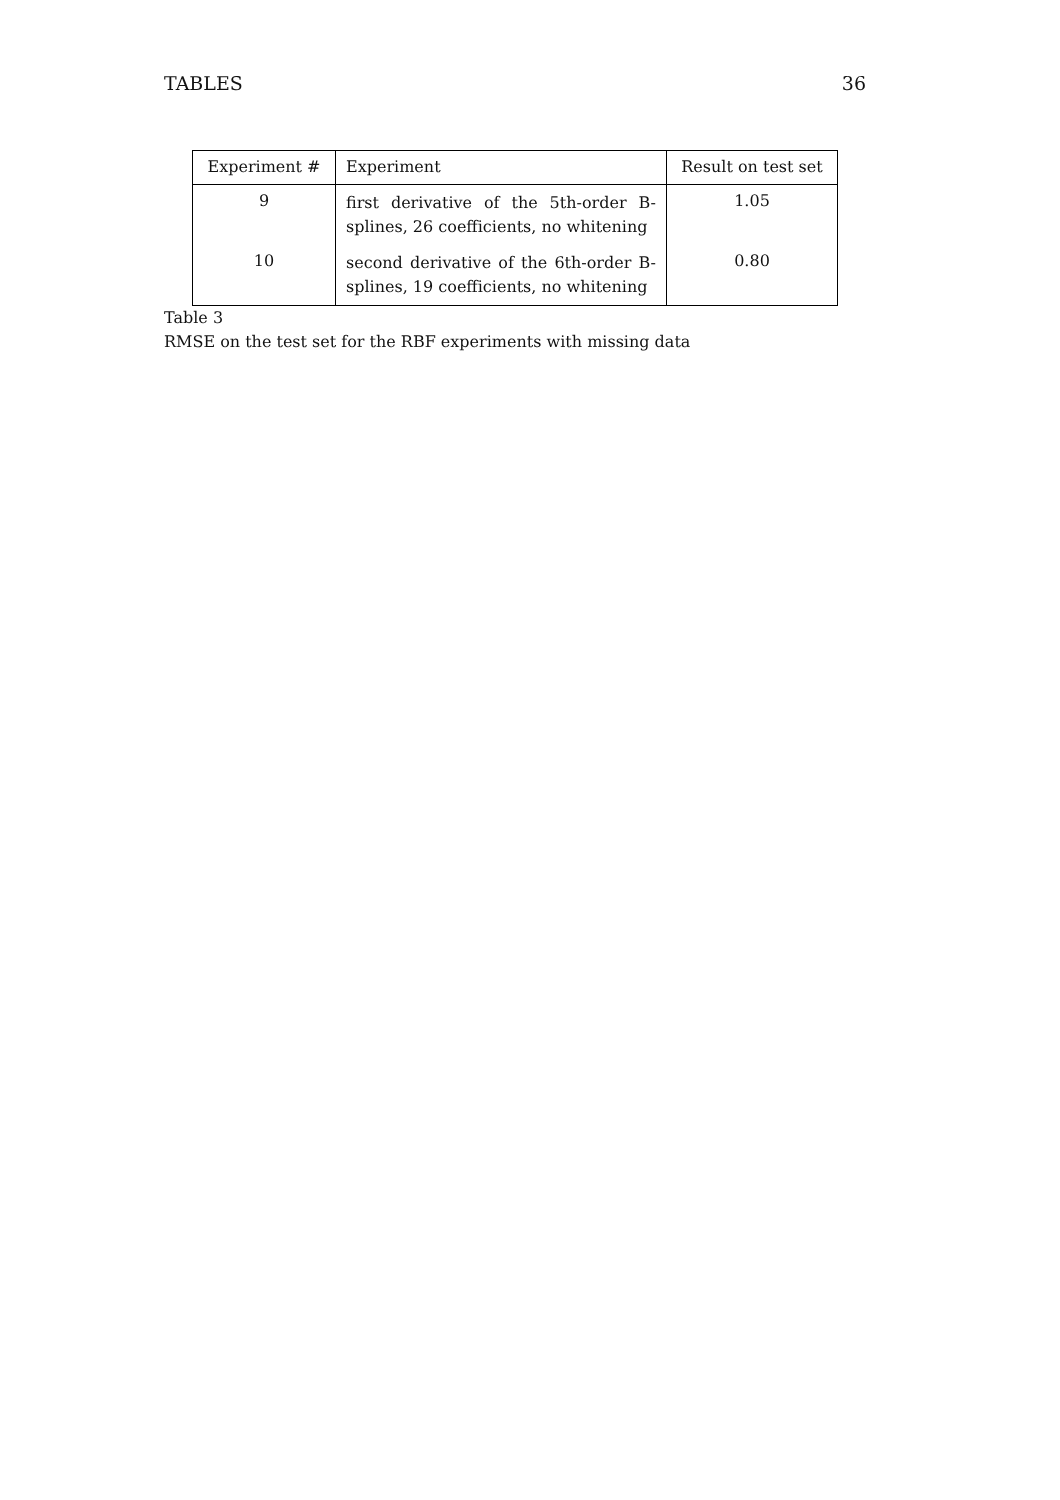TABLES 36
| Experiment # | Experiment | Result on test set |
| --- | --- | --- |
| 9 | first derivative of the 5th-order B-splines, 26 coefficients, no whitening | 1.05 |
| 10 | second derivative of the 6th-order B-splines, 19 coefficients, no whitening | 0.80 |
Table 3
RMSE on the test set for the RBF experiments with missing data